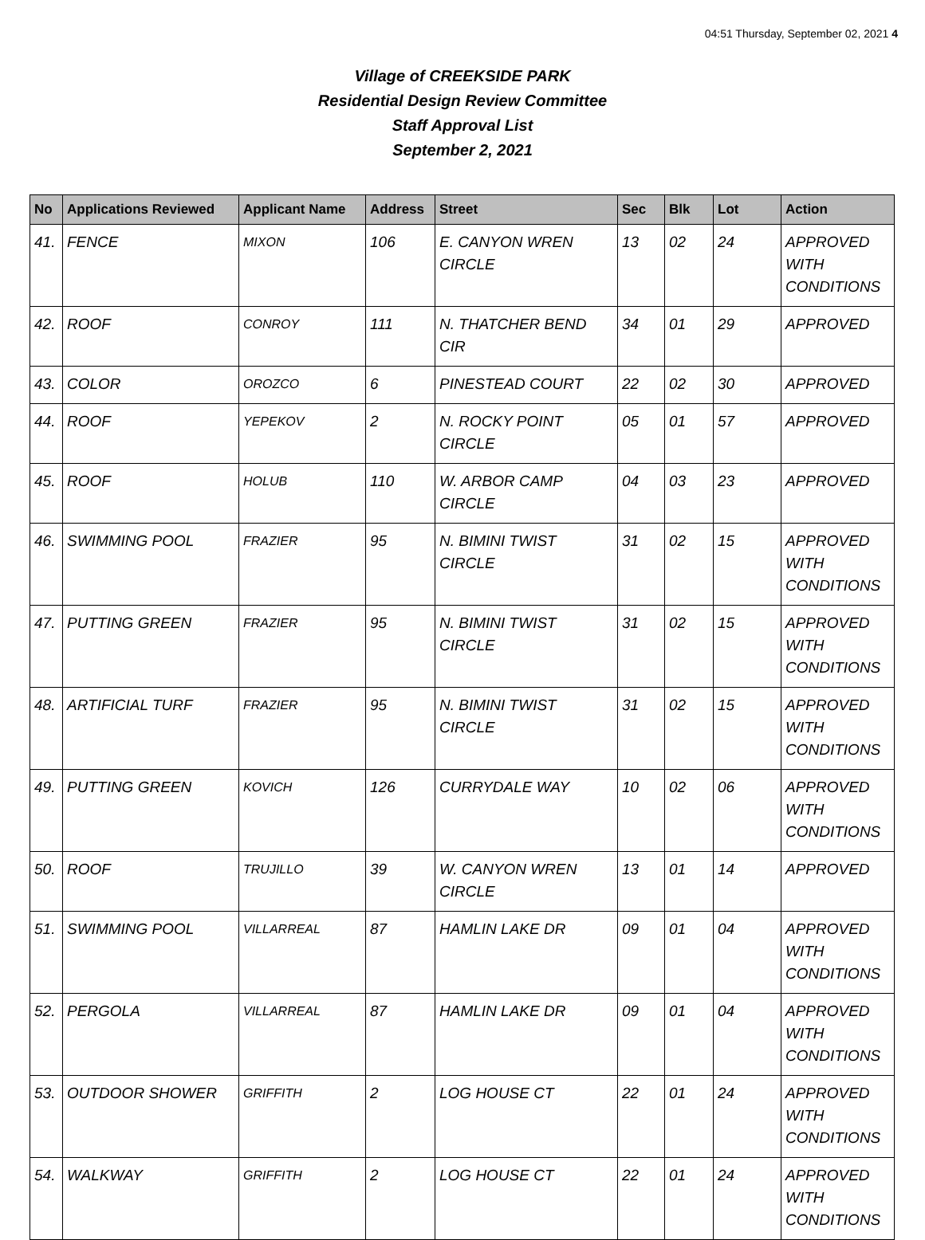04:51 Thursday, September 02, 2021 4
Village of CREEKSIDE PARK
Residential Design Review Committee
Staff Approval List
September 2, 2021
| No | Applications Reviewed | Applicant Name | Address | Street | Sec | Blk | Lot | Action |
| --- | --- | --- | --- | --- | --- | --- | --- | --- |
| 41. | FENCE | MIXON | 106 | E. CANYON WREN CIRCLE | 13 | 02 | 24 | APPROVED WITH CONDITIONS |
| 42. | ROOF | CONROY | 111 | N. THATCHER BEND CIR | 34 | 01 | 29 | APPROVED |
| 43. | COLOR | OROZCO | 6 | PINESTEAD COURT | 22 | 02 | 30 | APPROVED |
| 44. | ROOF | YEPEKOV | 2 | N. ROCKY POINT CIRCLE | 05 | 01 | 57 | APPROVED |
| 45. | ROOF | HOLUB | 110 | W. ARBOR CAMP CIRCLE | 04 | 03 | 23 | APPROVED |
| 46. | SWIMMING POOL | FRAZIER | 95 | N. BIMINI TWIST CIRCLE | 31 | 02 | 15 | APPROVED WITH CONDITIONS |
| 47. | PUTTING GREEN | FRAZIER | 95 | N. BIMINI TWIST CIRCLE | 31 | 02 | 15 | APPROVED WITH CONDITIONS |
| 48. | ARTIFICIAL TURF | FRAZIER | 95 | N. BIMINI TWIST CIRCLE | 31 | 02 | 15 | APPROVED WITH CONDITIONS |
| 49. | PUTTING GREEN | KOVICH | 126 | CURRYDALE WAY | 10 | 02 | 06 | APPROVED WITH CONDITIONS |
| 50. | ROOF | TRUJILLO | 39 | W. CANYON WREN CIRCLE | 13 | 01 | 14 | APPROVED |
| 51. | SWIMMING POOL | VILLARREAL | 87 | HAMLIN LAKE DR | 09 | 01 | 04 | APPROVED WITH CONDITIONS |
| 52. | PERGOLA | VILLARREAL | 87 | HAMLIN LAKE DR | 09 | 01 | 04 | APPROVED WITH CONDITIONS |
| 53. | OUTDOOR SHOWER | GRIFFITH | 2 | LOG HOUSE CT | 22 | 01 | 24 | APPROVED WITH CONDITIONS |
| 54. | WALKWAY | GRIFFITH | 2 | LOG HOUSE CT | 22 | 01 | 24 | APPROVED WITH CONDITIONS |